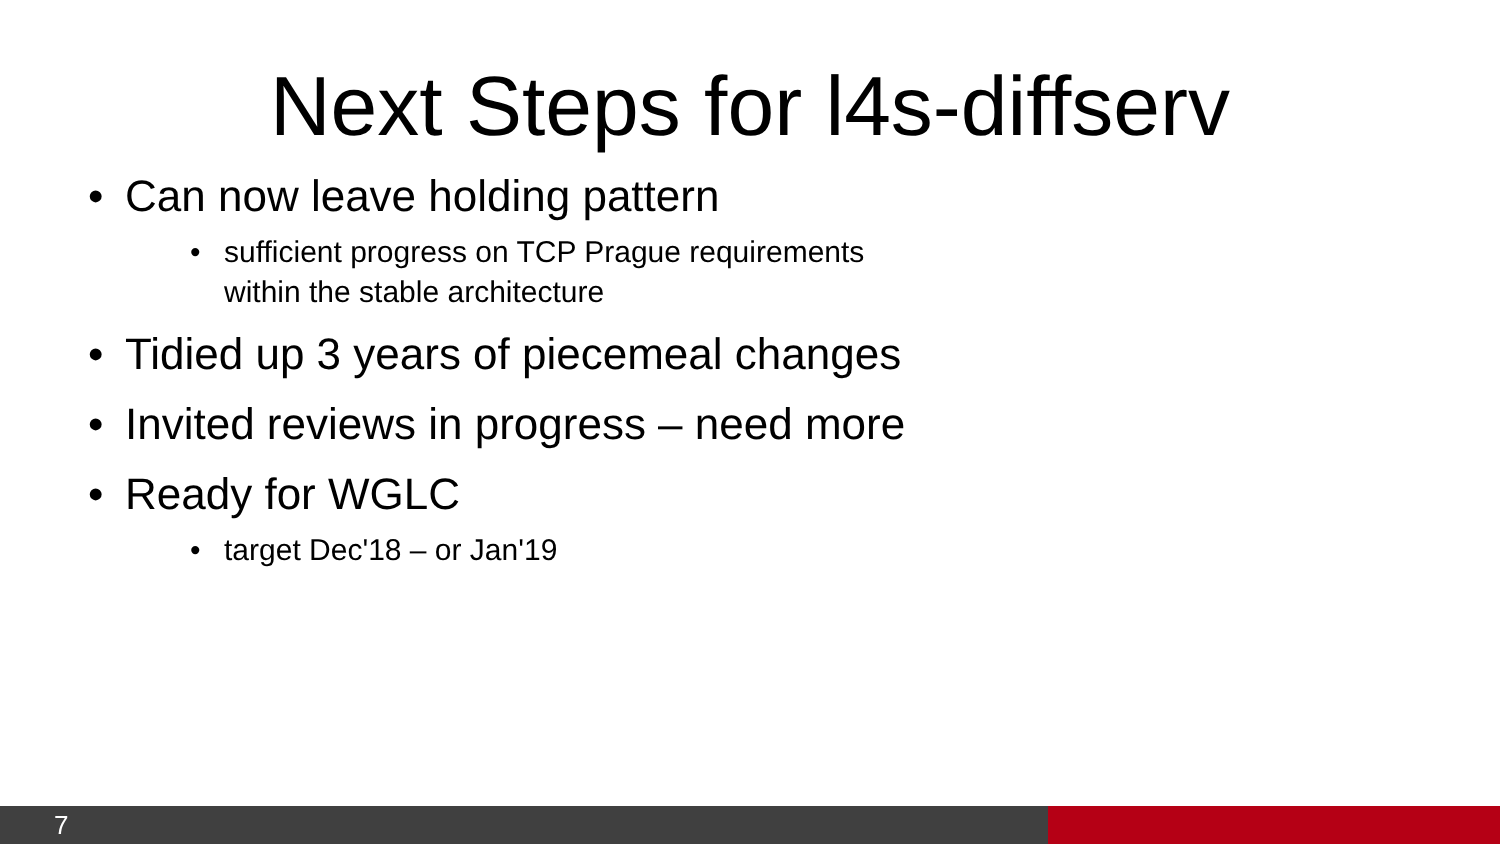Next Steps for l4s-diffserv
• Can now leave holding pattern
• sufficient progress on TCP Prague requirements
within the stable architecture
• Tidied up 3 years of piecemeal changes
• Invited reviews in progress – need more
• Ready for WGLC
• target Dec'18 – or Jan'19
7